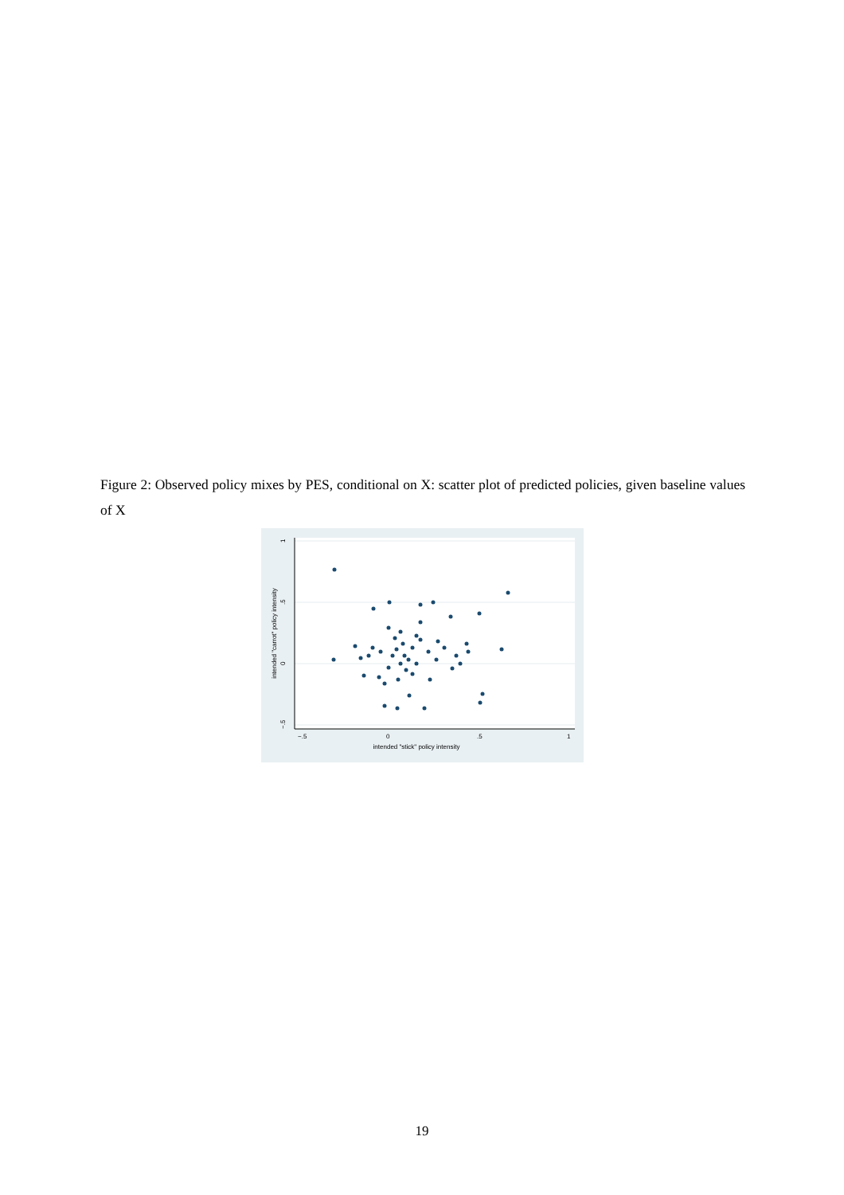Figure 2: Observed policy mixes by PES, conditional on X: scatter plot of predicted policies, given baseline values of X
−.5
0
.5
1
intended "stick" policy intensity
1
.5
0
−.5
intended "carrot" policy intensity
19